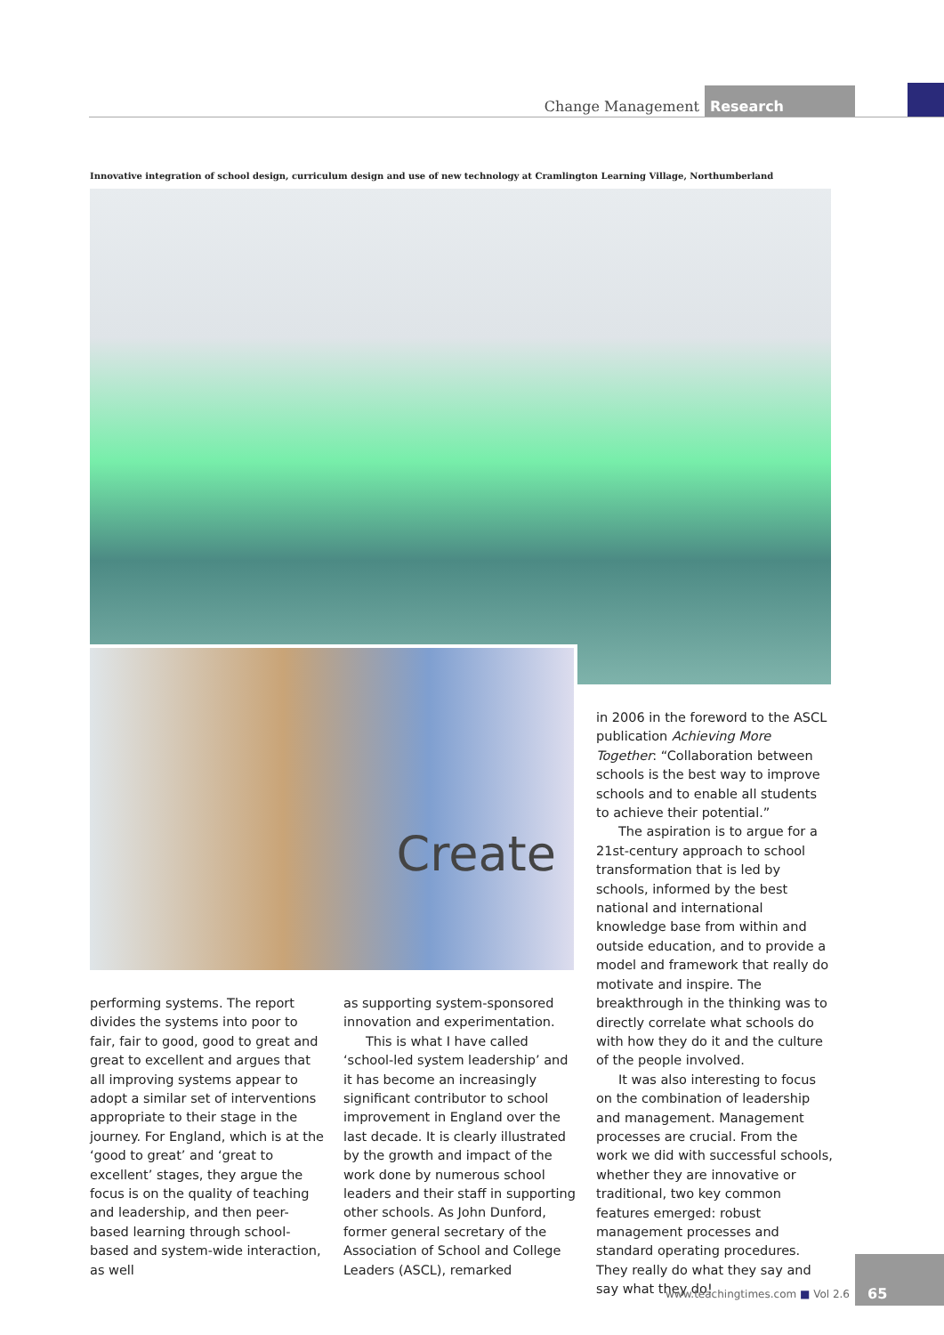Change Management Research
Innovative integration of school design, curriculum design and use of new technology at Cramlington Learning Village, Northumberland
Create
in 2006 in the foreword to the ASCL publication Achieving More Together: “Collaboration between schools is the best way to improve schools and to enable all students to achieve their potential.”
The aspiration is to argue for a 21st-century approach to school transformation that is led by schools, informed by the best national and international knowledge base from within and outside education, and to provide a model and framework that really do motivate and inspire. The breakthrough in the thinking was to directly correlate what schools do with how they do it and the culture of the people involved.
It was also interesting to focus on the combination of leadership and management. Management processes are crucial. From the work we did with successful schools, whether they are innovative or traditional, two key common features emerged: robust management processes and standard operating procedures. They really do what they say and say what they do!
performing systems. The report divides the systems into poor to fair, fair to good, good to great and great to excellent and argues that all improving systems appear to adopt a similar set of interventions appropriate to their stage in the journey. For England, which is at the ‘good to great’ and ‘great to excellent’ stages, they argue the focus is on the quality of teaching and leadership, and then peer-based learning through school-based and system-wide interaction, as well
as supporting system-sponsored innovation and experimentation.
This is what I have called ‘school-led system leadership’ and it has become an increasingly significant contributor to school improvement in England over the last decade. It is clearly illustrated by the growth and impact of the work done by numerous school leaders and their staff in supporting other schools. As John Dunford, former general secretary of the Association of School and College Leaders (ASCL), remarked
www.teachingtimes.com ■ Vol 2.6
65